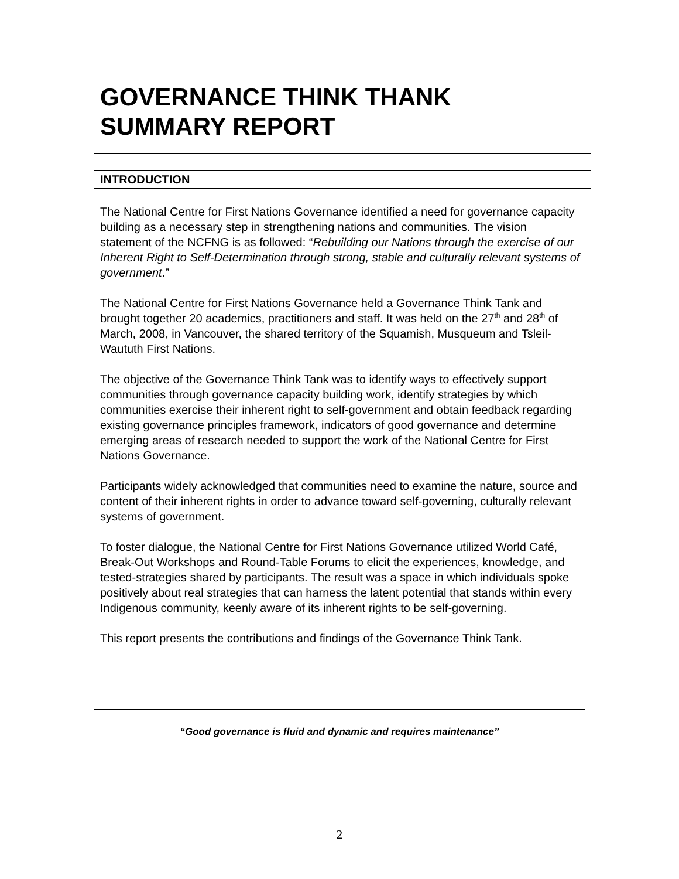GOVERNANCE THINK THANK
SUMMARY REPORT
INTRODUCTION
The National Centre for First Nations Governance identified a need for governance capacity building as a necessary step in strengthening nations and communities. The vision statement of the NCFNG is as followed: “Rebuilding our Nations through the exercise of our Inherent Right to Self-Determination through strong, stable and culturally relevant systems of government.”
The National Centre for First Nations Governance held a Governance Think Tank and brought together 20 academics, practitioners and staff. It was held on the 27<sup>th</sup> and 28<sup>th</sup> of March, 2008, in Vancouver, the shared territory of the Squamish, Musqueum and Tsleil-Waututh First Nations.
The objective of the Governance Think Tank was to identify ways to effectively support communities through governance capacity building work, identify strategies by which communities exercise their inherent right to self-government and obtain feedback regarding existing governance principles framework, indicators of good governance and determine emerging areas of research needed to support the work of the National Centre for First Nations Governance.
Participants widely acknowledged that communities need to examine the nature, source and content of their inherent rights in order to advance toward self-governing, culturally relevant systems of government.
To foster dialogue, the National Centre for First Nations Governance utilized World Café, Break-Out Workshops and Round-Table Forums to elicit the experiences, knowledge, and tested-strategies shared by participants. The result was a space in which individuals spoke positively about real strategies that can harness the latent potential that stands within every Indigenous community, keenly aware of its inherent rights to be self-governing.
This report presents the contributions and findings of the Governance Think Tank.
“Good governance is fluid and dynamic and requires maintenance”
2